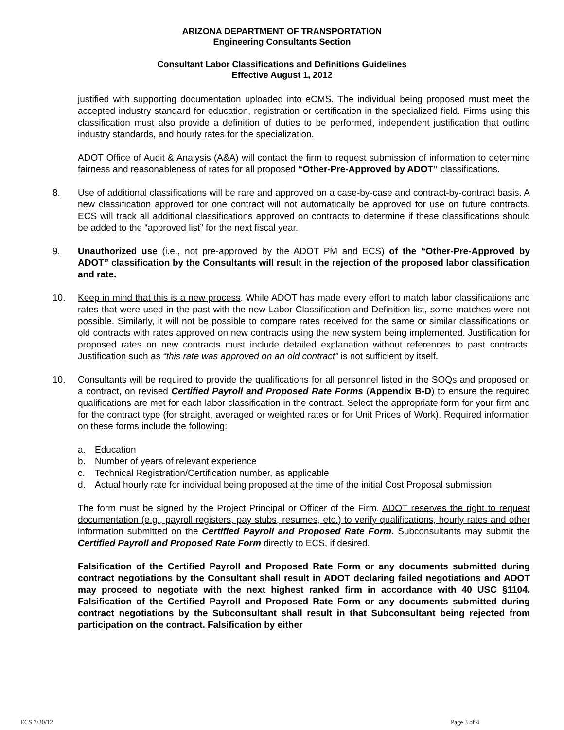ARIZONA DEPARTMENT OF TRANSPORTATION
Engineering Consultants Section
Consultant Labor Classifications and Definitions Guidelines
Effective August 1, 2012
justified with supporting documentation uploaded into eCMS. The individual being proposed must meet the accepted industry standard for education, registration or certification in the specialized field. Firms using this classification must also provide a definition of duties to be performed, independent justification that outline industry standards, and hourly rates for the specialization.
ADOT Office of Audit & Analysis (A&A) will contact the firm to request submission of information to determine fairness and reasonableness of rates for all proposed “Other-Pre-Approved by ADOT” classifications.
8. Use of additional classifications will be rare and approved on a case-by-case and contract-by-contract basis. A new classification approved for one contract will not automatically be approved for use on future contracts. ECS will track all additional classifications approved on contracts to determine if these classifications should be added to the “approved list” for the next fiscal year.
9. Unauthorized use (i.e., not pre-approved by the ADOT PM and ECS) of the “Other-Pre-Approved by ADOT” classification by the Consultants will result in the rejection of the proposed labor classification and rate.
10. Keep in mind that this is a new process. While ADOT has made every effort to match labor classifications and rates that were used in the past with the new Labor Classification and Definition list, some matches were not possible. Similarly, it will not be possible to compare rates received for the same or similar classifications on old contracts with rates approved on new contracts using the new system being implemented. Justification for proposed rates on new contracts must include detailed explanation without references to past contracts. Justification such as “this rate was approved on an old contract” is not sufficient by itself.
10. Consultants will be required to provide the qualifications for all personnel listed in the SOQs and proposed on a contract, on revised Certified Payroll and Proposed Rate Forms (Appendix B-D) to ensure the required qualifications are met for each labor classification in the contract. Select the appropriate form for your firm and for the contract type (for straight, averaged or weighted rates or for Unit Prices of Work). Required information on these forms include the following:
a. Education
b. Number of years of relevant experience
c. Technical Registration/Certification number, as applicable
d. Actual hourly rate for individual being proposed at the time of the initial Cost Proposal submission
The form must be signed by the Project Principal or Officer of the Firm. ADOT reserves the right to request documentation (e.g., payroll registers, pay stubs, resumes, etc.) to verify qualifications, hourly rates and other information submitted on the Certified Payroll and Proposed Rate Form. Subconsultants may submit the Certified Payroll and Proposed Rate Form directly to ECS, if desired.
Falsification of the Certified Payroll and Proposed Rate Form or any documents submitted during contract negotiations by the Consultant shall result in ADOT declaring failed negotiations and ADOT may proceed to negotiate with the next highest ranked firm in accordance with 40 USC §1104. Falsification of the Certified Payroll and Proposed Rate Form or any documents submitted during contract negotiations by the Subconsultant shall result in that Subconsultant being rejected from participation on the contract. Falsification by either
ECS 7/30/12 Page 3 of 4